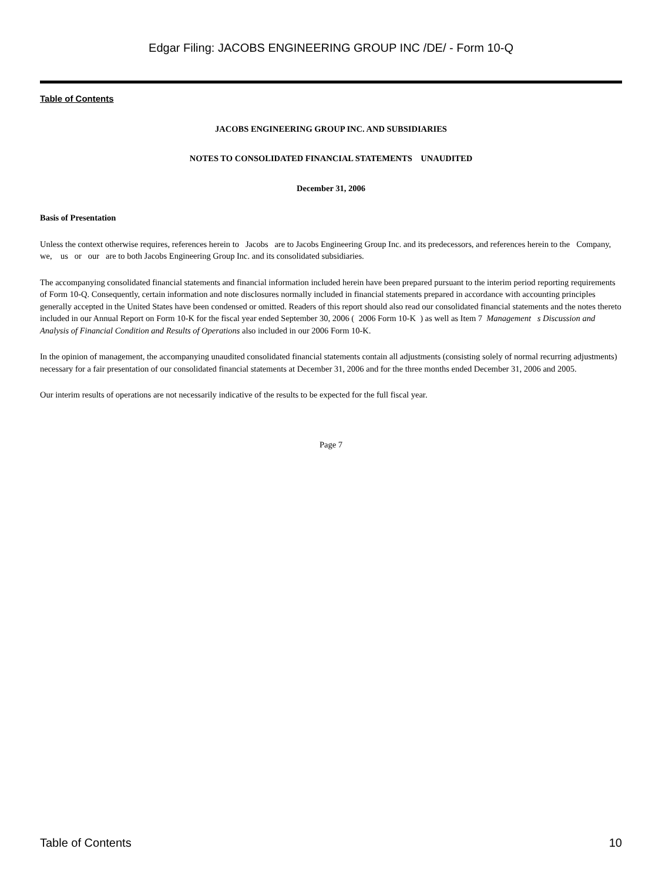Edgar Filing: JACOBS ENGINEERING GROUP INC /DE/ - Form 10-Q
Table of Contents
JACOBS ENGINEERING GROUP INC. AND SUBSIDIARIES
NOTES TO CONSOLIDATED FINANCIAL STATEMENTS UNAUDITED
December 31, 2006
Basis of Presentation
Unless the context otherwise requires, references herein to Jacobs are to Jacobs Engineering Group Inc. and its predecessors, and references herein to the Company, we, us or our are to both Jacobs Engineering Group Inc. and its consolidated subsidiaries.
The accompanying consolidated financial statements and financial information included herein have been prepared pursuant to the interim period reporting requirements of Form 10-Q. Consequently, certain information and note disclosures normally included in financial statements prepared in accordance with accounting principles generally accepted in the United States have been condensed or omitted. Readers of this report should also read our consolidated financial statements and the notes thereto included in our Annual Report on Form 10-K for the fiscal year ended September 30, 2006 ( 2006 Form 10-K ) as well as Item 7 Management s Discussion and Analysis of Financial Condition and Results of Operations also included in our 2006 Form 10-K.
In the opinion of management, the accompanying unaudited consolidated financial statements contain all adjustments (consisting solely of normal recurring adjustments) necessary for a fair presentation of our consolidated financial statements at December 31, 2006 and for the three months ended December 31, 2006 and 2005.
Our interim results of operations are not necessarily indicative of the results to be expected for the full fiscal year.
Page 7
Table of Contents 10